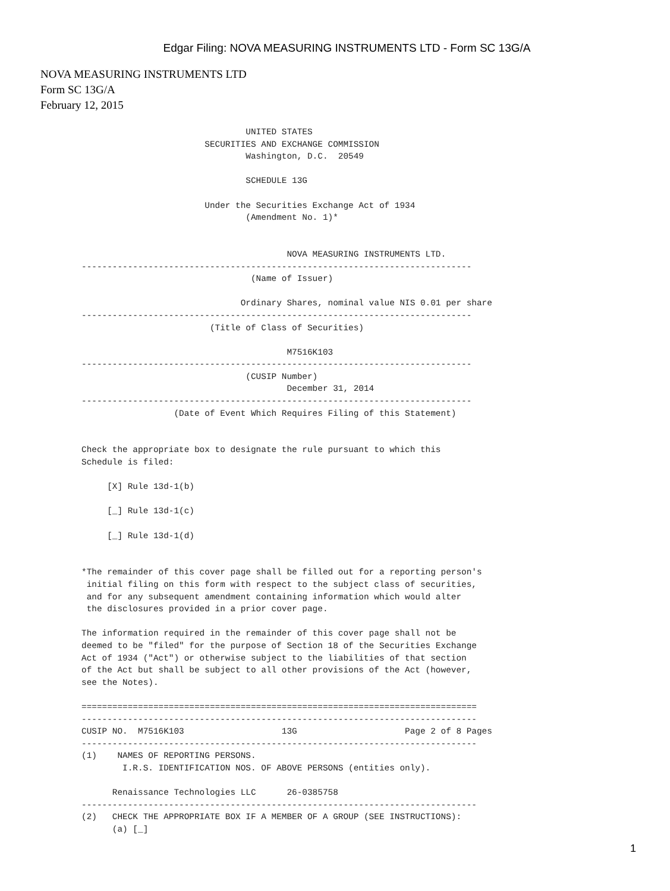Edgar Filing: NOVA MEASURING INSTRUMENTS LTD - Form SC 13G/A
NOVA MEASURING INSTRUMENTS LTD
Form SC 13G/A
February 12, 2015
                                UNITED STATES
                        SECURITIES AND EXCHANGE COMMISSION
                                Washington, D.C.  20549

                                SCHEDULE 13G

                        Under the Securities Exchange Act of 1934
                                (Amendment No. 1)*


                                        NOVA MEASURING INSTRUMENTS LTD.
----------------------------------------------------------------------------
                                 (Name of Issuer)

                               Ordinary Shares, nominal value NIS 0.01 per share
----------------------------------------------------------------------------
                         (Title of Class of Securities)

                                        M7516K103
----------------------------------------------------------------------------
                                (CUSIP Number)
                                        December 31, 2014
----------------------------------------------------------------------------
                  (Date of Event Which Requires Filing of this Statement)


Check the appropriate box to designate the rule pursuant to which this
Schedule is filed:

     [X] Rule 13d-1(b)

     [_] Rule 13d-1(c)

     [_] Rule 13d-1(d)


*The remainder of this cover page shall be filled out for a reporting person's
 initial filing on this form with respect to the subject class of securities,
 and for any subsequent amendment containing information which would alter
 the disclosures provided in a prior cover page.

The information required in the remainder of this cover page shall not be
deemed to be "filed" for the purpose of Section 18 of the Securities Exchange
Act of 1934 ("Act") or otherwise subject to the liabilities of that section
of the Act but shall be subject to all other provisions of the Act (however,
see the Notes).

=============================================================================
-----------------------------------------------------------------------------
CUSIP NO.  M7516K103                   13G                     Page 2 of 8 Pages
-----------------------------------------------------------------------------
(1)    NAMES OF REPORTING PERSONS.
        I.R.S. IDENTIFICATION NOS. OF ABOVE PERSONS (entities only).

      Renaissance Technologies LLC      26-0385758
-----------------------------------------------------------------------------
(2)   CHECK THE APPROPRIATE BOX IF A MEMBER OF A GROUP (SEE INSTRUCTIONS):
      (a) [_]
1